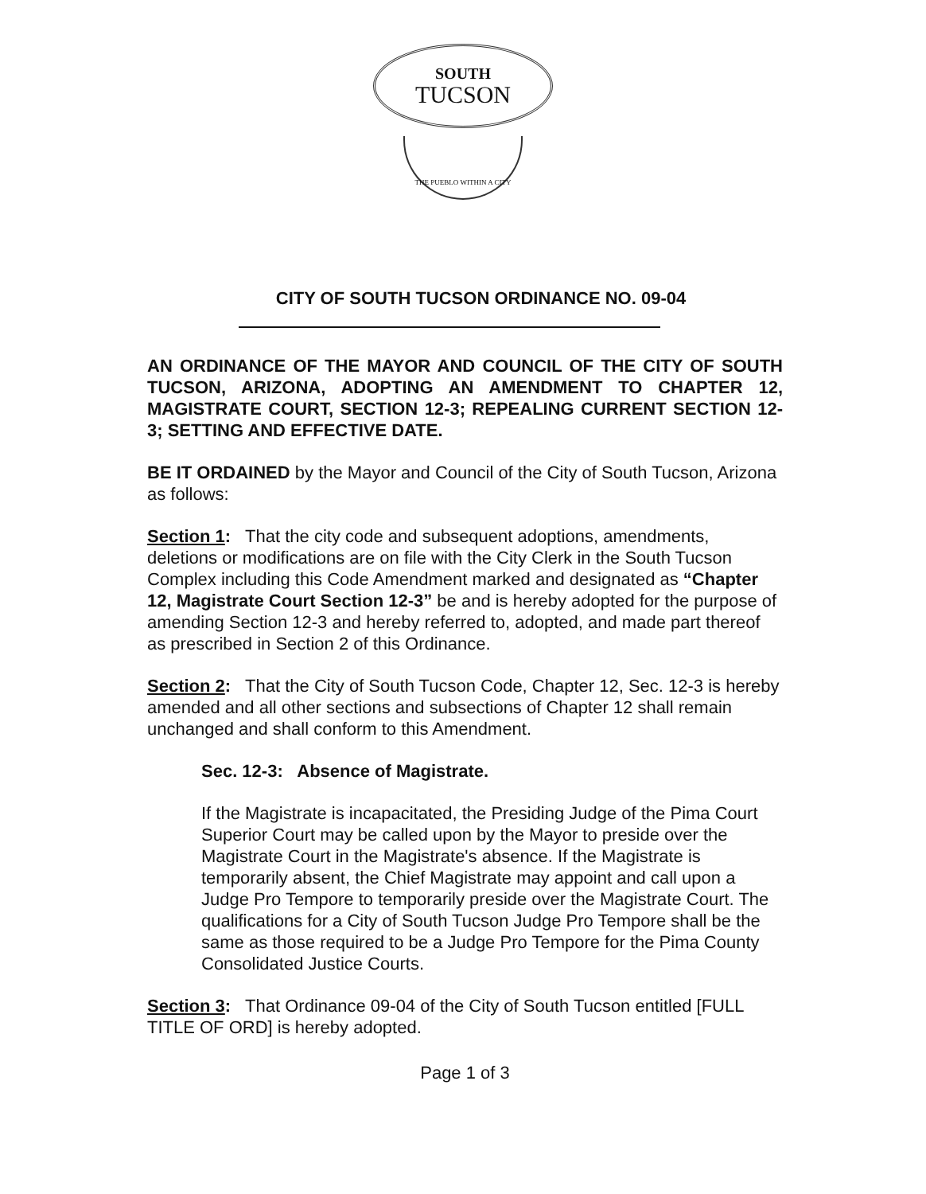SOUTH
TUCSON
THE PUEBLO WITHIN A CITY
CITY OF SOUTH TUCSON ORDINANCE NO. 09-04
AN ORDINANCE OF THE MAYOR AND COUNCIL OF THE CITY OF SOUTH TUCSON, ARIZONA, ADOPTING AN AMENDMENT TO CHAPTER 12, MAGISTRATE COURT, SECTION 12-3; REPEALING CURRENT SECTION 12-3; SETTING AND EFFECTIVE DATE.
BE IT ORDAINED by the Mayor and Council of the City of South Tucson, Arizona as follows:
Section 1: That the city code and subsequent adoptions, amendments, deletions or modifications are on file with the City Clerk in the South Tucson Complex including this Code Amendment marked and designated as “Chapter 12, Magistrate Court Section 12-3” be and is hereby adopted for the purpose of amending Section 12-3 and hereby referred to, adopted, and made part thereof as prescribed in Section 2 of this Ordinance.
Section 2: That the City of South Tucson Code, Chapter 12, Sec. 12-3 is hereby amended and all other sections and subsections of Chapter 12 shall remain unchanged and shall conform to this Amendment.
Sec. 12-3: Absence of Magistrate.
If the Magistrate is incapacitated, the Presiding Judge of the Pima Court Superior Court may be called upon by the Mayor to preside over the Magistrate Court in the Magistrate's absence. If the Magistrate is temporarily absent, the Chief Magistrate may appoint and call upon a Judge Pro Tempore to temporarily preside over the Magistrate Court. The qualifications for a City of South Tucson Judge Pro Tempore shall be the same as those required to be a Judge Pro Tempore for the Pima County Consolidated Justice Courts.
Section 3: That Ordinance 09-04 of the City of South Tucson entitled [FULL TITLE OF ORD] is hereby adopted.
Page 1 of 3